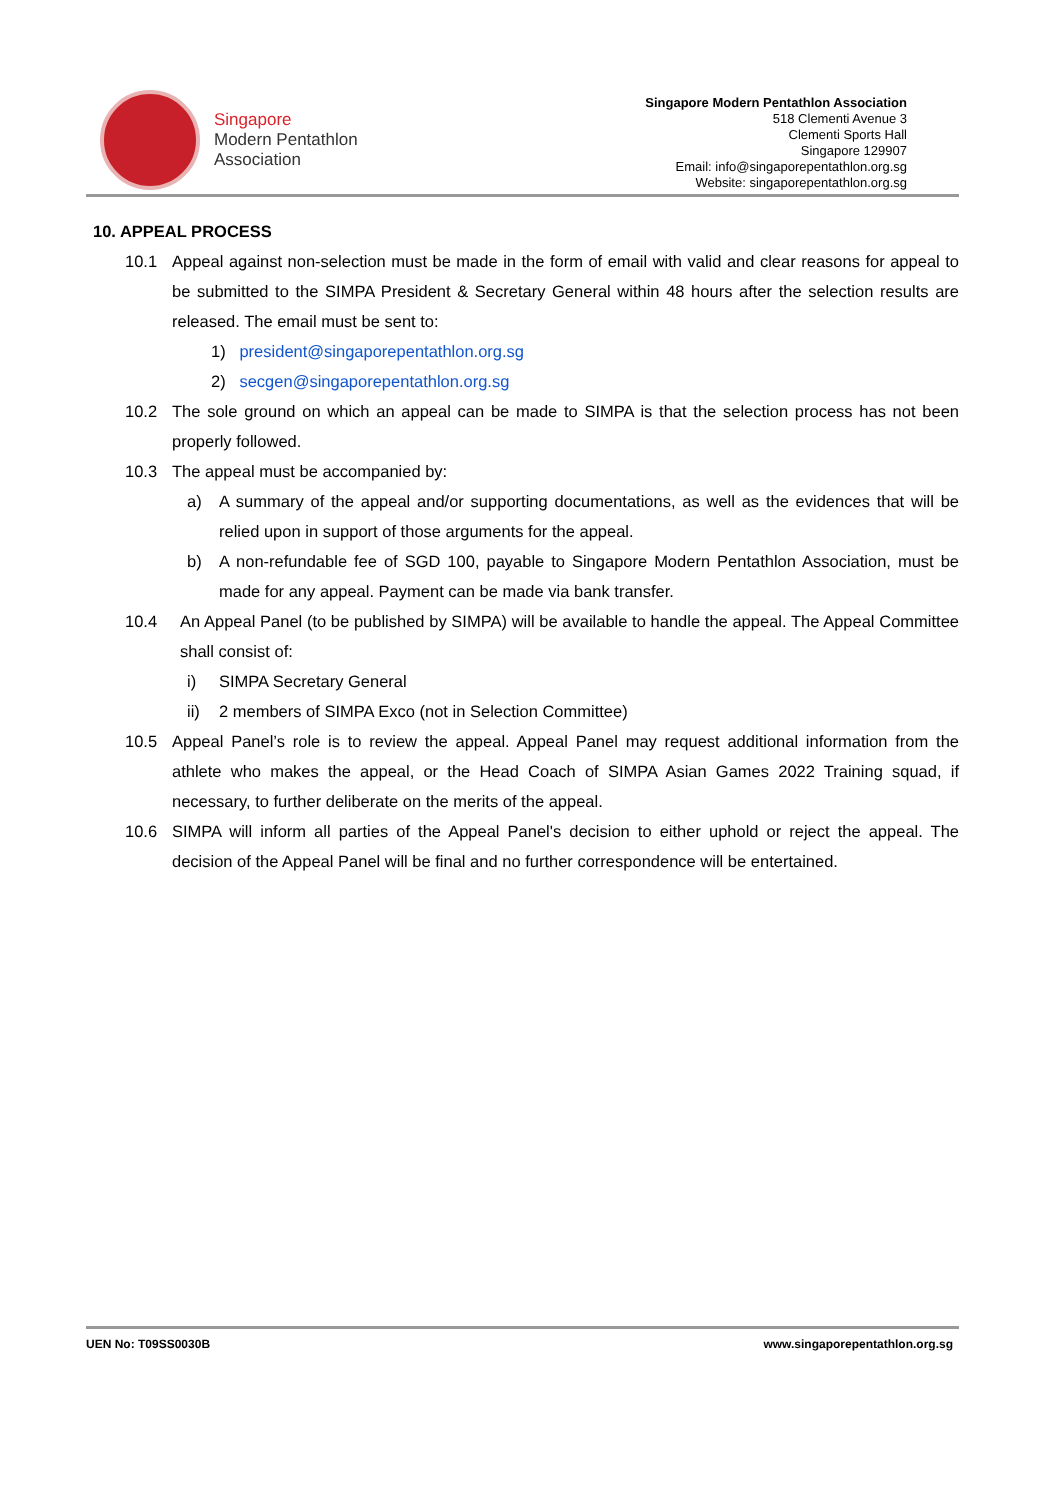Singapore
Modern Pentathlon
Association
Singapore Modern Pentathlon Association
518 Clementi Avenue 3
Clementi Sports Hall
Singapore 129907
Email: info@singaporepentathlon.org.sg
Website: singaporepentathlon.org.sg
10. APPEAL PROCESS
10.1 Appeal against non-selection must be made in the form of email with valid and clear reasons for appeal to be submitted to the SIMPA President & Secretary General within 48 hours after the selection results are released. The email must be sent to:
1) president@singaporepentathlon.org.sg
2) secgen@singaporepentathlon.org.sg
10.2 The sole ground on which an appeal can be made to SIMPA is that the selection process has not been properly followed.
10.3 The appeal must be accompanied by:
a) A summary of the appeal and/or supporting documentations, as well as the evidences that will be relied upon in support of those arguments for the appeal.
b) A non-refundable fee of SGD 100, payable to Singapore Modern Pentathlon Association, must be made for any appeal. Payment can be made via bank transfer.
10.4 An Appeal Panel (to be published by SIMPA) will be available to handle the appeal. The Appeal Committee shall consist of:
i) SIMPA Secretary General
ii) 2 members of SIMPA Exco (not in Selection Committee)
10.5 Appeal Panel’s role is to review the appeal. Appeal Panel may request additional information from the athlete who makes the appeal, or the Head Coach of SIMPA Asian Games 2022 Training squad, if necessary, to further deliberate on the merits of the appeal.
10.6 SIMPA will inform all parties of the Appeal Panel's decision to either uphold or reject the appeal. The decision of the Appeal Panel will be final and no further correspondence will be entertained.
UEN No: T09SS0030B www.singaporepentathlon.org.sg